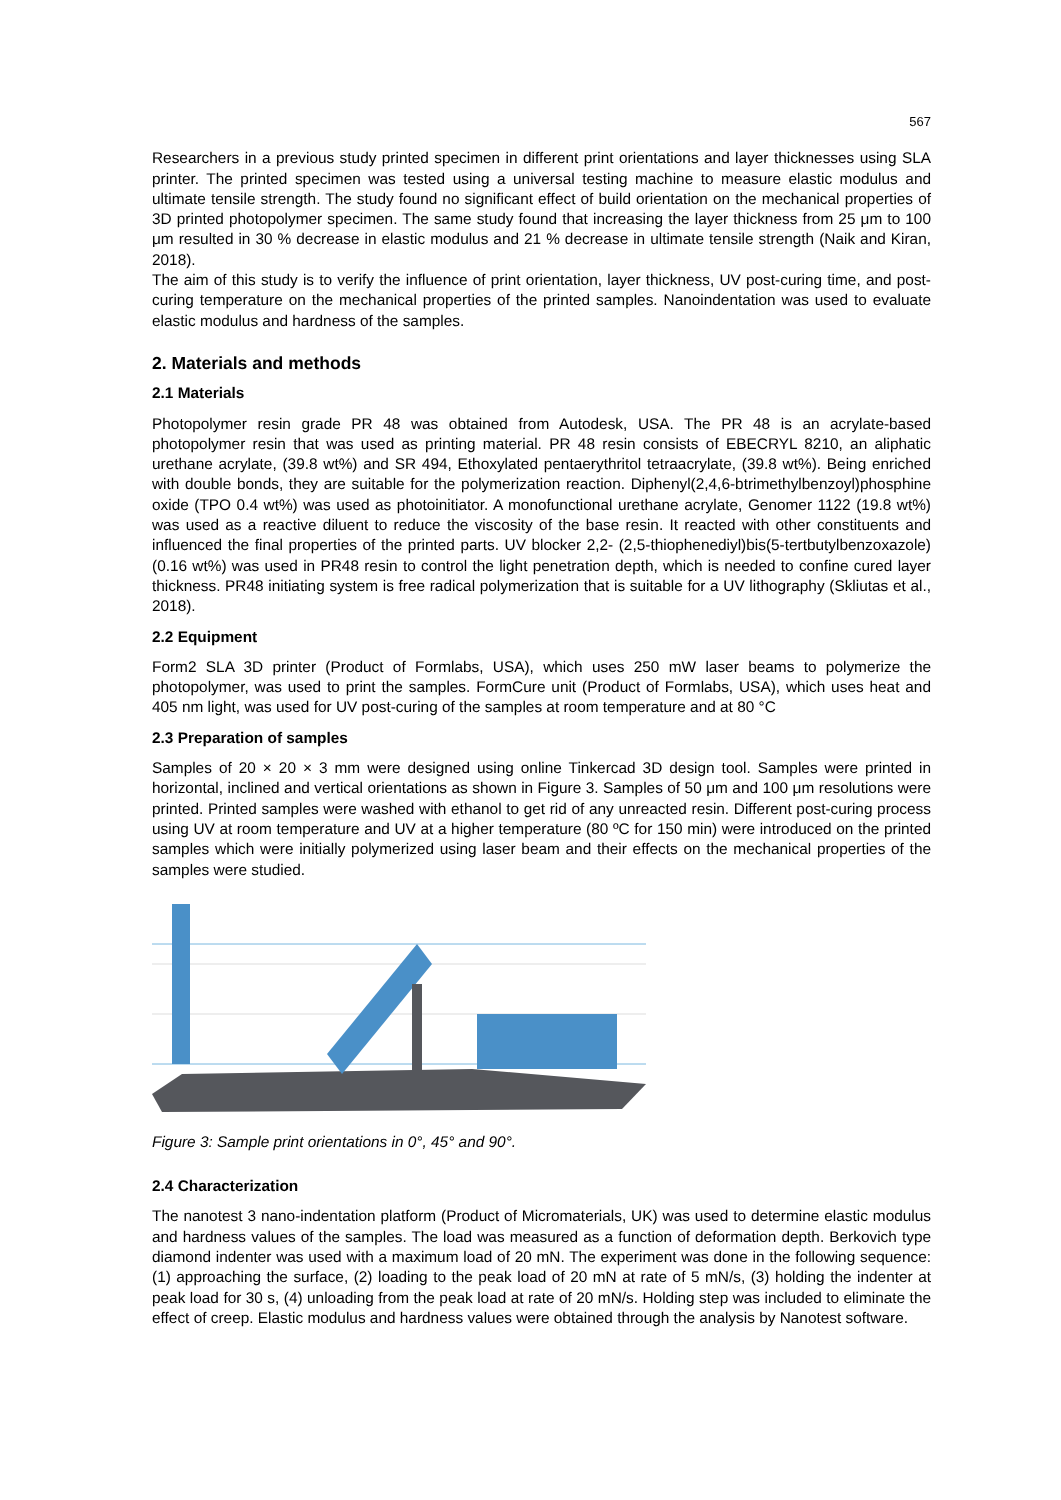567
Researchers in a previous study printed specimen in different print orientations and layer thicknesses using SLA printer. The printed specimen was tested using a universal testing machine to measure elastic modulus and ultimate tensile strength. The study found no significant effect of build orientation on the mechanical properties of 3D printed photopolymer specimen. The same study found that increasing the layer thickness from 25 μm to 100 μm resulted in 30 % decrease in elastic modulus and 21 % decrease in ultimate tensile strength (Naik and Kiran, 2018).
The aim of this study is to verify the influence of print orientation, layer thickness, UV post-curing time, and post-curing temperature on the mechanical properties of the printed samples. Nanoindentation was used to evaluate elastic modulus and hardness of the samples.
2. Materials and methods
2.1 Materials
Photopolymer resin grade PR 48 was obtained from Autodesk, USA. The PR 48 is an acrylate-based photopolymer resin that was used as printing material. PR 48 resin consists of EBECRYL 8210, an aliphatic urethane acrylate, (39.8 wt%) and SR 494, Ethoxylated pentaerythritol tetraacrylate, (39.8 wt%). Being enriched with double bonds, they are suitable for the polymerization reaction. Diphenyl(2,4,6-btrimethylbenzoyl)phosphine oxide (TPO 0.4 wt%) was used as photoinitiator. A monofunctional urethane acrylate, Genomer 1122 (19.8 wt%) was used as a reactive diluent to reduce the viscosity of the base resin. It reacted with other constituents and influenced the final properties of the printed parts. UV blocker 2,2- (2,5-thiophenediyl)bis(5-tertbutylbenzoxazole) (0.16 wt%) was used in PR48 resin to control the light penetration depth, which is needed to confine cured layer thickness. PR48 initiating system is free radical polymerization that is suitable for a UV lithography (Skliutas et al., 2018).
2.2 Equipment
Form2 SLA 3D printer (Product of Formlabs, USA), which uses 250 mW laser beams to polymerize the photopolymer, was used to print the samples. FormCure unit (Product of Formlabs, USA), which uses heat and 405 nm light, was used for UV post-curing of the samples at room temperature and at 80 °C
2.3 Preparation of samples
Samples of 20 × 20 × 3 mm were designed using online Tinkercad 3D design tool. Samples were printed in horizontal, inclined and vertical orientations as shown in Figure 3. Samples of 50 μm and 100 μm resolutions were printed. Printed samples were washed with ethanol to get rid of any unreacted resin. Different post-curing process using UV at room temperature and UV at a higher temperature (80 ºC for 150 min) were introduced on the printed samples which were initially polymerized using laser beam and their effects on the mechanical properties of the samples were studied.
Figure 3: Sample print orientations in 0°, 45° and 90°.
2.4 Characterization
The nanotest 3 nano-indentation platform (Product of Micromaterials, UK) was used to determine elastic modulus and hardness values of the samples. The load was measured as a function of deformation depth. Berkovich type diamond indenter was used with a maximum load of 20 mN. The experiment was done in the following sequence: (1) approaching the surface, (2) loading to the peak load of 20 mN at rate of 5 mN/s, (3) holding the indenter at peak load for 30 s, (4) unloading from the peak load at rate of 20 mN/s. Holding step was included to eliminate the effect of creep. Elastic modulus and hardness values were obtained through the analysis by Nanotest software.